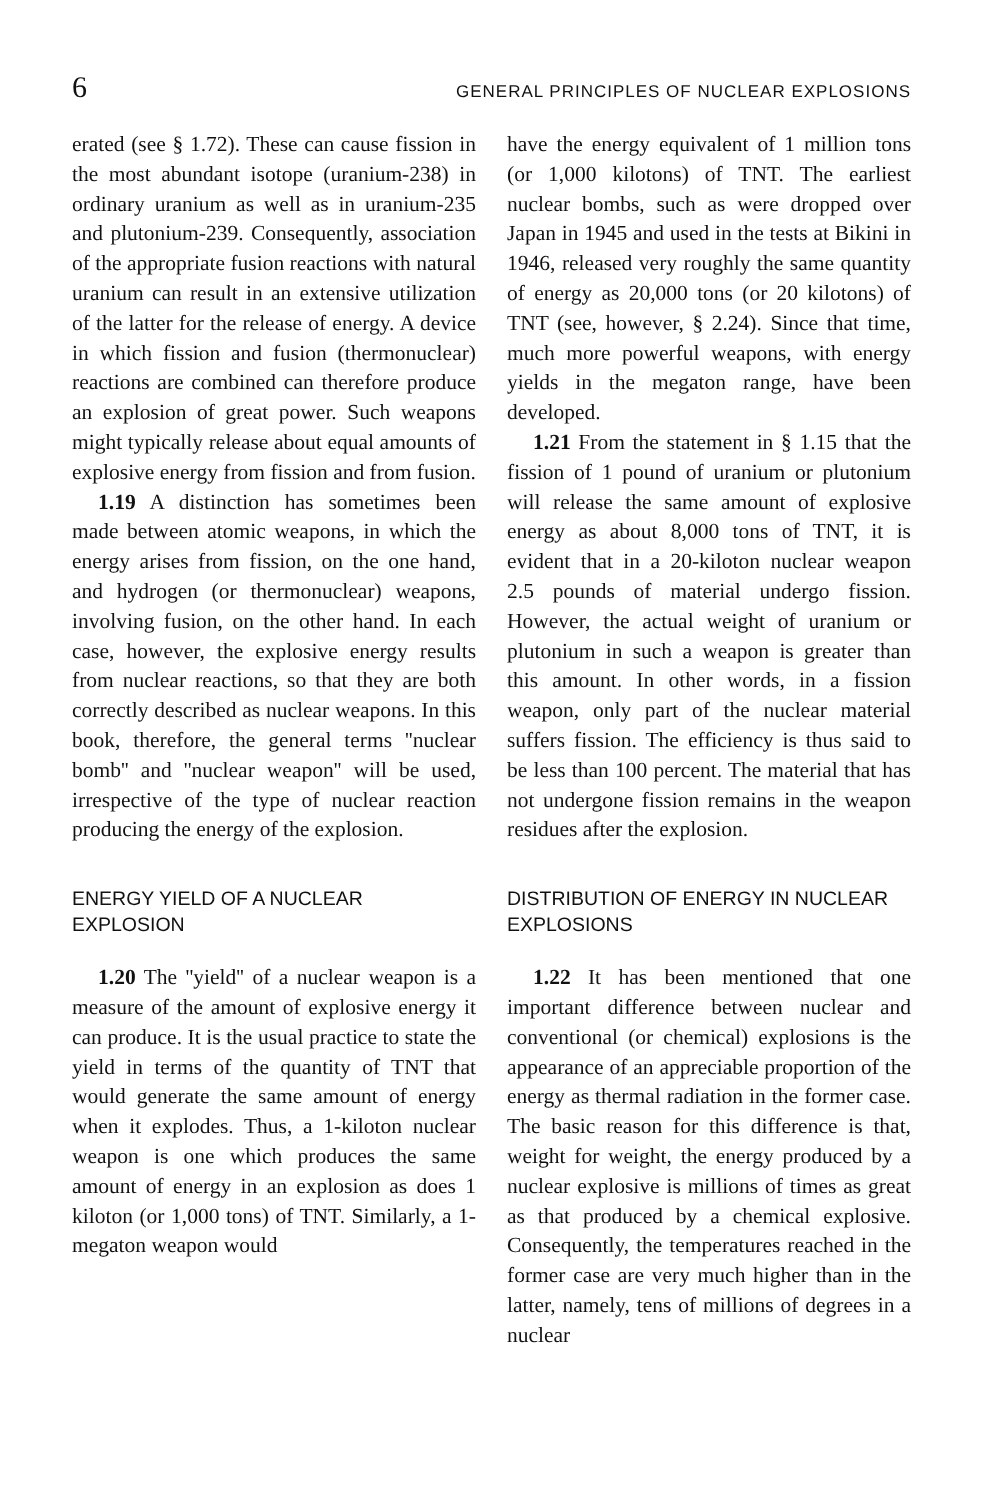6 GENERAL PRINCIPLES OF NUCLEAR EXPLOSIONS
erated (see § 1.72). These can cause fission in the most abundant isotope (uranium-238) in ordinary uranium as well as in uranium-235 and plutonium-239. Consequently, association of the appropriate fusion reactions with natural uranium can result in an extensive utilization of the latter for the release of energy. A device in which fission and fusion (thermonuclear) reactions are combined can therefore produce an explosion of great power. Such weapons might typically release about equal amounts of explosive energy from fission and from fusion.
1.19 A distinction has sometimes been made between atomic weapons, in which the energy arises from fission, on the one hand, and hydrogen (or thermonuclear) weapons, involving fusion, on the other hand. In each case, however, the explosive energy results from nuclear reactions, so that they are both correctly described as nuclear weapons. In this book, therefore, the general terms ''nuclear bomb'' and ''nuclear weapon'' will be used, irrespective of the type of nuclear reaction producing the energy of the explosion.
ENERGY YIELD OF A NUCLEAR EXPLOSION
1.20 The ''yield'' of a nuclear weapon is a measure of the amount of explosive energy it can produce. It is the usual practice to state the yield in terms of the quantity of TNT that would generate the same amount of energy when it explodes. Thus, a 1-kiloton nuclear weapon is one which produces the same amount of energy in an explosion as does 1 kiloton (or 1,000 tons) of TNT. Similarly, a 1-megaton weapon would
have the energy equivalent of 1 million tons (or 1,000 kilotons) of TNT. The earliest nuclear bombs, such as were dropped over Japan in 1945 and used in the tests at Bikini in 1946, released very roughly the same quantity of energy as 20,000 tons (or 20 kilotons) of TNT (see, however, § 2.24). Since that time, much more powerful weapons, with energy yields in the megaton range, have been developed.
1.21 From the statement in § 1.15 that the fission of 1 pound of uranium or plutonium will release the same amount of explosive energy as about 8,000 tons of TNT, it is evident that in a 20-kiloton nuclear weapon 2.5 pounds of material undergo fission. However, the actual weight of uranium or plutonium in such a weapon is greater than this amount. In other words, in a fission weapon, only part of the nuclear material suffers fission. The efficiency is thus said to be less than 100 percent. The material that has not undergone fission remains in the weapon residues after the explosion.
DISTRIBUTION OF ENERGY IN NUCLEAR EXPLOSIONS
1.22 It has been mentioned that one important difference between nuclear and conventional (or chemical) explosions is the appearance of an appreciable proportion of the energy as thermal radiation in the former case. The basic reason for this difference is that, weight for weight, the energy produced by a nuclear explosive is millions of times as great as that produced by a chemical explosive. Consequently, the temperatures reached in the former case are very much higher than in the latter, namely, tens of millions of degrees in a nuclear